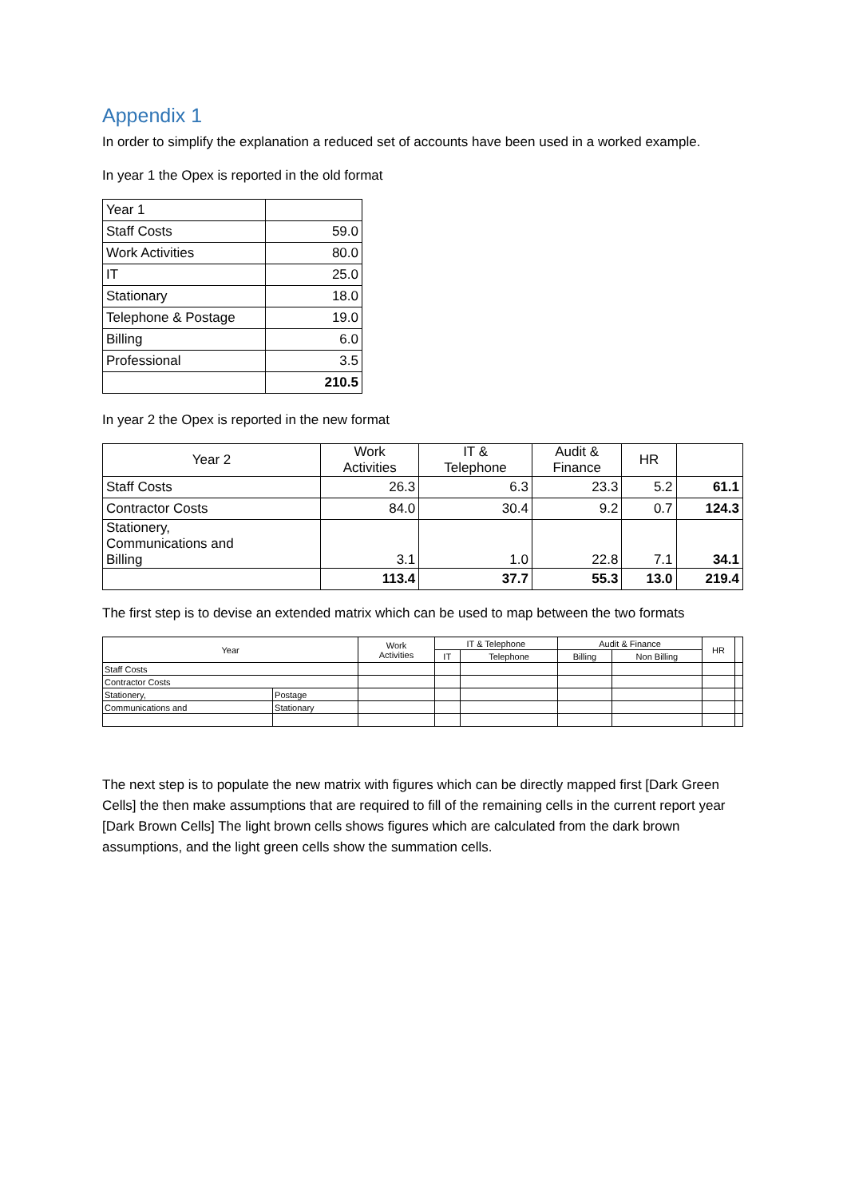Appendix 1
In order to simplify the explanation a reduced set of accounts have been used in a worked example.
In year 1 the Opex is reported in the old format
| Year 1 | |
| Staff Costs | 59.0 |
| Work Activities | 80.0 |
| IT | 25.0 |
| Stationary | 18.0 |
| Telephone & Postage | 19.0 |
| Billing | 6.0 |
| Professional | 3.5 |
| | 210.5 |
In year 2 the Opex is reported in the new format
| Year 2 | Work Activities | IT & Telephone | Audit & Finance | HR | |
| --- | --- | --- | --- | --- | --- |
| Staff Costs | 26.3 | 6.3 | 23.3 | 5.2 | 61.1 |
| Contractor Costs | 84.0 | 30.4 | 9.2 | 0.7 | 124.3 |
| Stationery, Communications and Billing | 3.1 | 1.0 | 22.8 | 7.1 | 34.1 |
| | 113.4 | 37.7 | 55.3 | 13.0 | 219.4 |
The first step is to devise an extended matrix which can be used to map between the two formats
| Year | | Work Activities | IT & Telephone | | Audit & Finance | | HR | |
| --- | --- | --- | --- | --- | --- | --- | --- | --- |
| | | | IT | Telephone | Billing | Non Billing | | |
| Staff Costs | | | | | | | | |
| Contractor Costs | | | | | | | | |
| Stationery, | Postage | | | | | | | |
| Communications and | Stationary | | | | | | | |
The next step is to populate the new matrix with figures which can be directly mapped first [Dark Green Cells] the then make assumptions that are required to fill of the remaining cells in the current report year [Dark Brown Cells] The light brown cells shows figures which are calculated from the dark brown assumptions, and the light green cells show the summation cells.